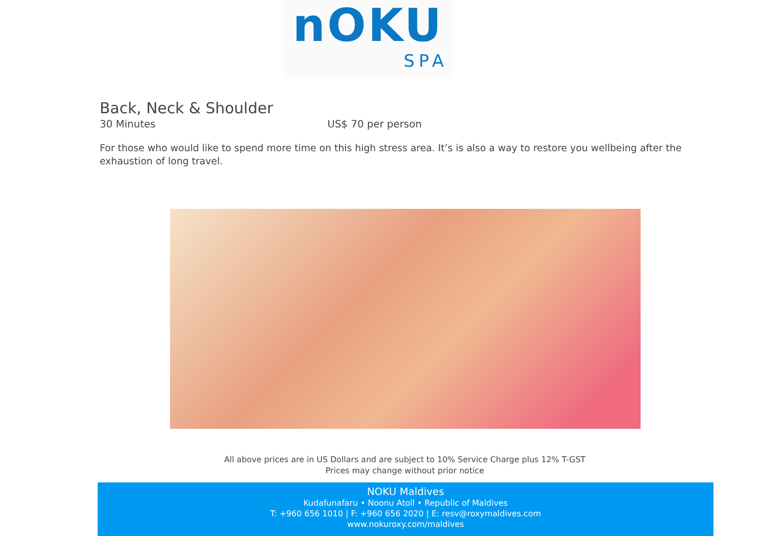nOKU
SPA
Back, Neck & Shoulder
30 Minutes US$ 70 per person
For those who would like to spend more time on this high stress area. It’s is also a way to restore you wellbeing after the exhaustion of long travel.
All above prices are in US Dollars and are subject to 10% Service Charge plus 12% T-GST
Prices may change without prior notice
NOKU Maldives
Kudafunafaru • Noonu Atoll • Republic of Maldives
T: +960 656 1010 | F: +960 656 2020 | E: resv@roxymaldives.com
www.nokuroxy.com/maldives